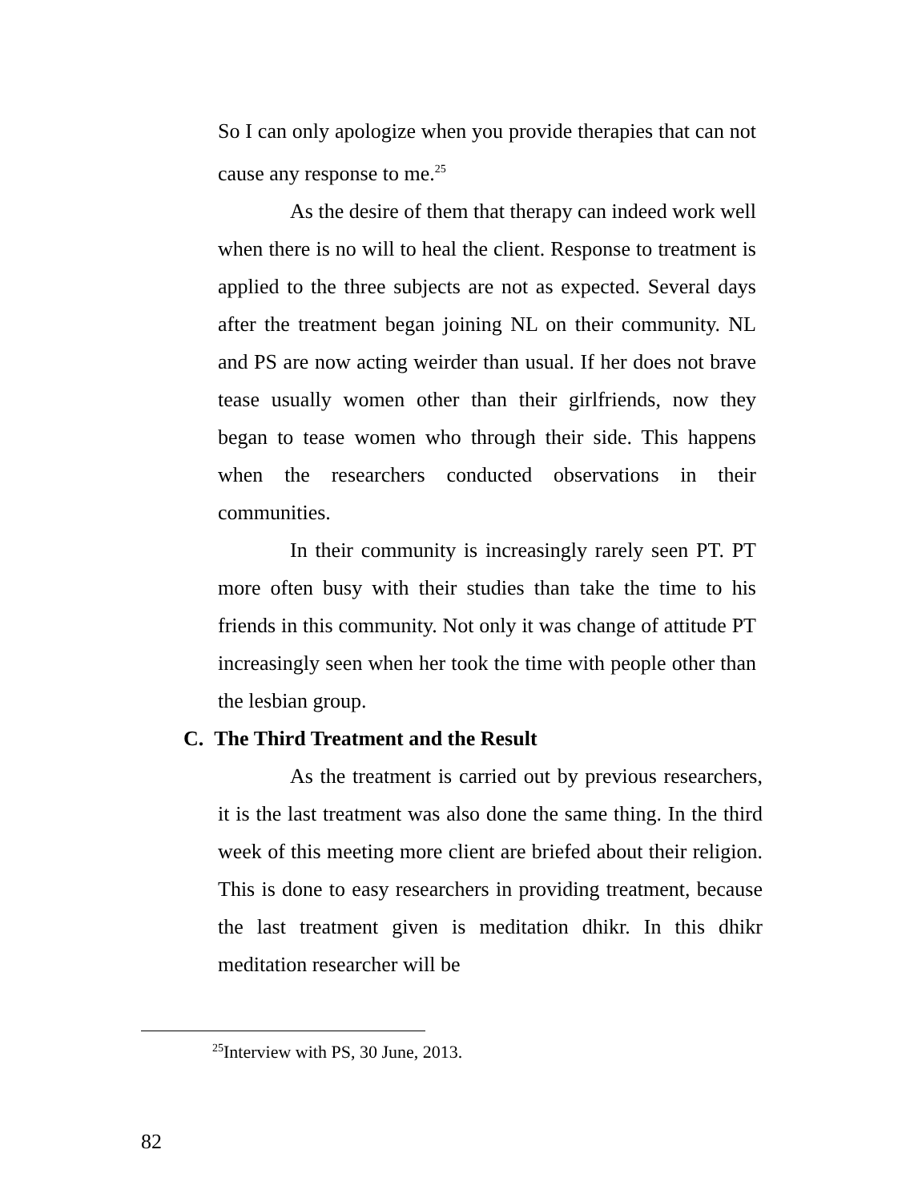So I can only apologize when you provide therapies that can not cause any response to me.<sup>25</sup>
As the desire of them that therapy can indeed work well when there is no will to heal the client. Response to treatment is applied to the three subjects are not as expected. Several days after the treatment began joining NL on their community. NL and PS are now acting weirder than usual. If her does not brave tease usually women other than their girlfriends, now they began to tease women who through their side. This happens when the researchers conducted observations in their communities.
In their community is increasingly rarely seen PT. PT more often busy with their studies than take the time to his friends in this community. Not only it was change of attitude PT increasingly seen when her took the time with people other than the lesbian group.
C. The Third Treatment and the Result
As the treatment is carried out by previous researchers, it is the last treatment was also done the same thing. In the third week of this meeting more client are briefed about their religion. This is done to easy researchers in providing treatment, because the last treatment given is meditation dhikr. In this dhikr meditation researcher will be
<sup>25</sup> Interview with PS, 30 June, 2013.
82